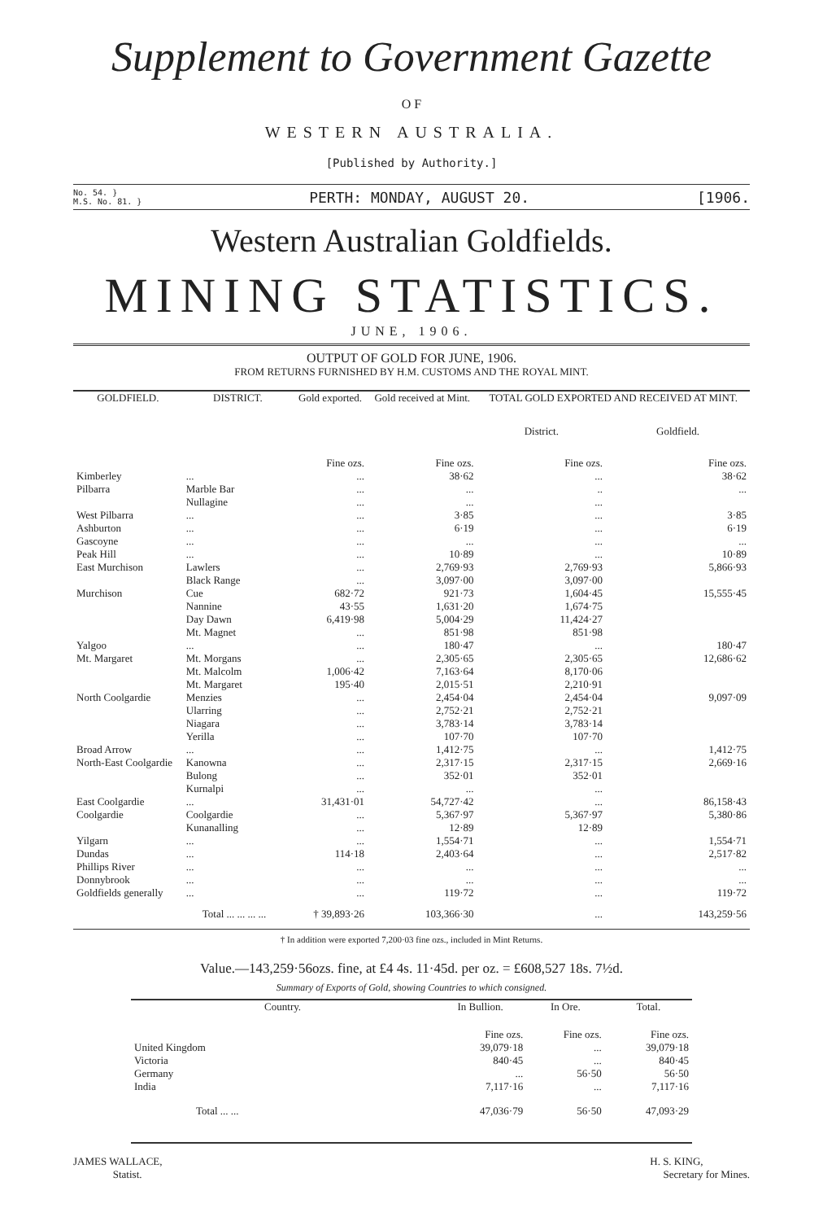Supplement to Government Gazette
O F
WESTERN AUSTRALIA.
[Published by Authority.]
No. 54. }
M.S. No. 81. } PERTH: MONDAY, AUGUST 20. [1906.
Western Australian Goldfields.
MINING STATISTICS.
JUNE, 1906.
OUTPUT OF GOLD FOR JUNE, 1906.
FROM RETURNS FURNISHED BY H.M. CUSTOMS AND THE ROYAL MINT.
| GOLDFIELD. | DISTRICT. | Gold exported. | Gold received at Mint. | TOTAL GOLD EXPORTED AND RECEIVED AT MINT. | |
| --- | --- | --- | --- | --- | --- |
| | | | | District. | Goldfield. |
| | | Fine ozs. | Fine ozs. | Fine ozs. | Fine ozs. |
| Kimberley | ... | ... | 38·62 | ... | 38·62 |
| Pilbarra | Marble Bar | ... | ... | .. | ... |
| | Nullagine | ... | ... | ... | |
| West Pilbarra | ... | ... | 3·85 | ... | 3·85 |
| Ashburton | ... | ... | 6·19 | ... | 6·19 |
| Gascoyne | ... | ... | ... | ... | ... |
| Peak Hill | ... | ... | 10·89 | ... | 10·89 |
| East Murchison | Lawlers | ... | 2,769·93 | 2,769·93 | 5,866·93 |
| | Black Range | ... | 3,097·00 | 3,097·00 | |
| Murchison | Cue | 682·72 | 921·73 | 1,604·45 | 15,555·45 |
| | Nannine | 43·55 | 1,631·20 | 1,674·75 | |
| | Day Dawn | 6,419·98 | 5,004·29 | 11,424·27 | |
| | Mt. Magnet | ... | 851·98 | 851·98 | |
| Yalgoo | ... | ... | 180·47 | ... | 180·47 |
| Mt. Margaret | Mt. Morgans | ... | 2,305·65 | 2,305·65 | 12,686·62 |
| | Mt. Malcolm | 1,006·42 | 7,163·64 | 8,170·06 | |
| | Mt. Margaret | 195·40 | 2,015·51 | 2,210·91 | |
| North Coolgardie | Menzies | ... | 2,454·04 | 2,454·04 | 9,097·09 |
| | Ularring | ... | 2,752·21 | 2,752·21 | |
| | Niagara | ... | 3,783·14 | 3,783·14 | |
| | Yerilla | ... | 107·70 | 107·70 | |
| Broad Arrow | ... | ... | 1,412·75 | ... | 1,412·75 |
| North-East Coolgardie | Kanowna | ... | 2,317·15 | 2,317·15 | 2,669·16 |
| | Bulong | ... | 352·01 | 352·01 | |
| | Kurnalpi | ... | ... | ... | |
| East Coolgardie | ... | 31,431·01 | 54,727·42 | ... | 86,158·43 |
| Coolgardie | Coolgardie | ... | 5,367·97 | 5,367·97 | 5,380·86 |
| | Kunanalling | ... | 12·89 | 12·89 | |
| Yilgarn | ... | ... | 1,554·71 | ... | 1,554·71 |
| Dundas | ... | 114·18 | 2,403·64 | ... | 2,517·82 |
| Phillips River | ... | ... | ... | ... | ... |
| Donnybrook | ... | ... | ... | ... | ... |
| Goldfields generally | ... | ... | 119·72 | ... | 119·72 |
| | Total ... ... ... ... | † 39,893·26 | 103,366·30 | ... | 143,259·56 |
† In addition were exported 7,200·03 fine ozs., included in Mint Returns.
Value.—143,259·56ozs. fine, at £4 4s. 11·45d. per oz. = £608,527 18s. 7½d.
Summary of Exports of Gold, showing Countries to which consigned.
| Country. | In Bullion. | In Ore. | Total. |
| --- | --- | --- | --- |
| | Fine ozs. | Fine ozs. | Fine ozs. |
| United Kingdom | 39,079·18 | ... | 39,079·18 |
| Victoria | 840·45 | ... | 840·45 |
| Germany | ... | 56·50 | 56·50 |
| India | 7,117·16 | ... | 7,117·16 |
| Total ... ... | 47,036·79 | 56·50 | 47,093·29 |
JAMES WALLACE,
Statist. H. S. KING,
Secretary for Mines.